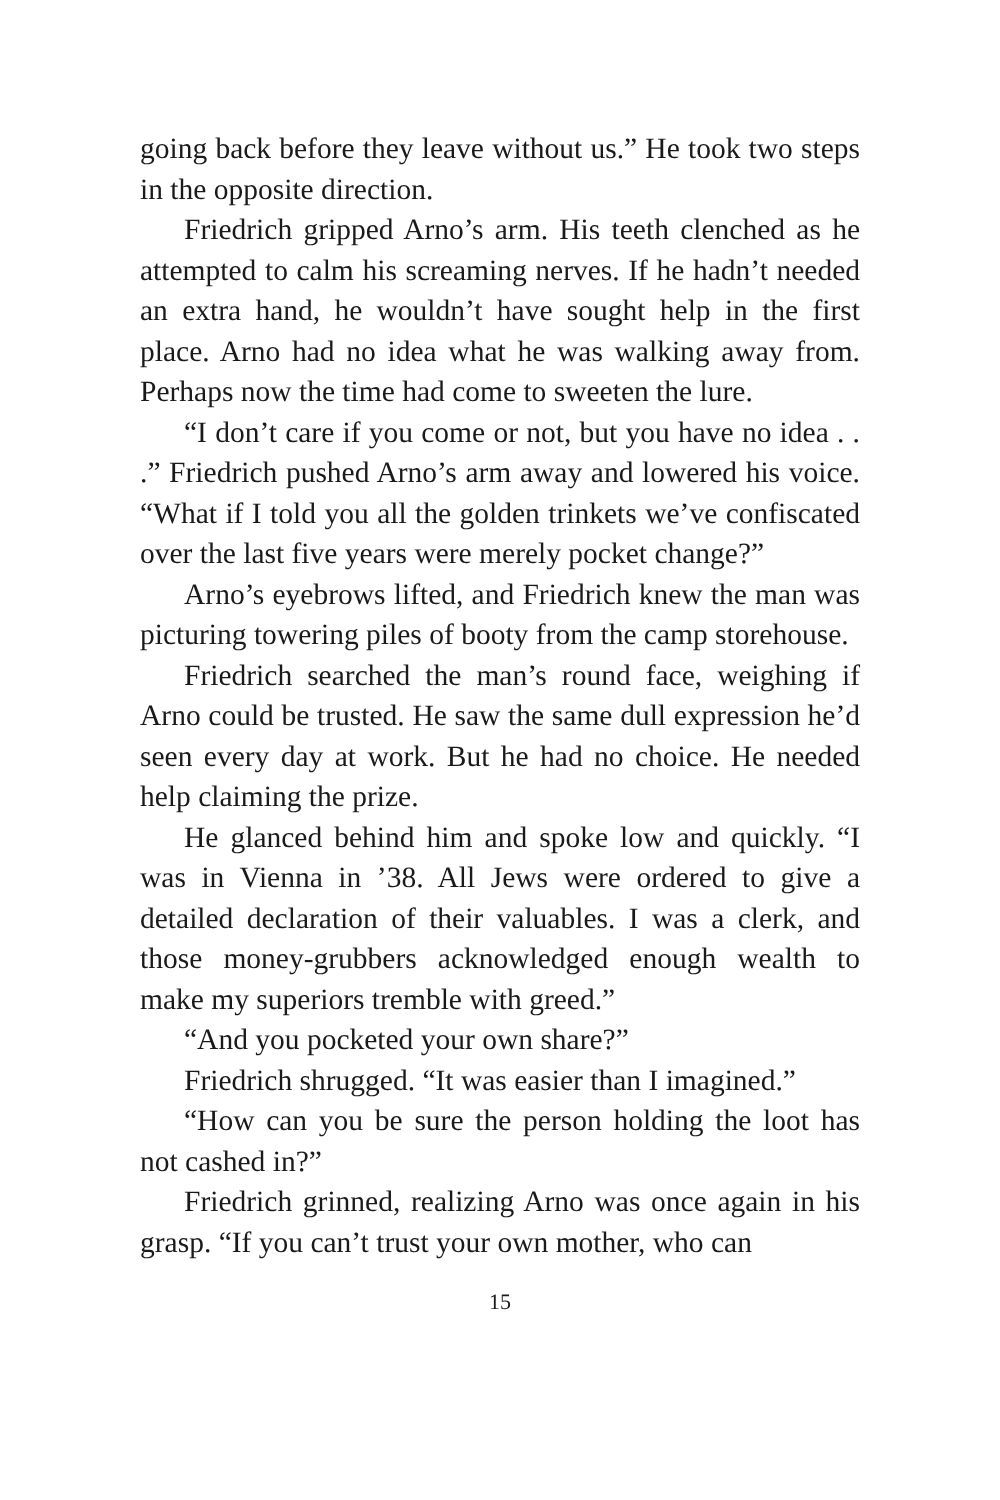going back before they leave without us.” He took two steps in the opposite direction.
Friedrich gripped Arno’s arm. His teeth clenched as he attempted to calm his screaming nerves. If he hadn’t needed an extra hand, he wouldn’t have sought help in the first place. Arno had no idea what he was walking away from. Perhaps now the time had come to sweeten the lure.
“I don’t care if you come or not, but you have no idea . . .” Friedrich pushed Arno’s arm away and lowered his voice. “What if I told you all the golden trinkets we’ve confiscated over the last five years were merely pocket change?”
Arno’s eyebrows lifted, and Friedrich knew the man was picturing towering piles of booty from the camp storehouse.
Friedrich searched the man’s round face, weighing if Arno could be trusted. He saw the same dull expression he’d seen every day at work. But he had no choice. He needed help claiming the prize.
He glanced behind him and spoke low and quickly. “I was in Vienna in ’38. All Jews were ordered to give a detailed declaration of their valuables. I was a clerk, and those money-grubbers acknowledged enough wealth to make my superiors tremble with greed.”
“And you pocketed your own share?”
Friedrich shrugged. “It was easier than I imagined.”
“How can you be sure the person holding the loot has not cashed in?”
Friedrich grinned, realizing Arno was once again in his grasp. “If you can’t trust your own mother, who can
15